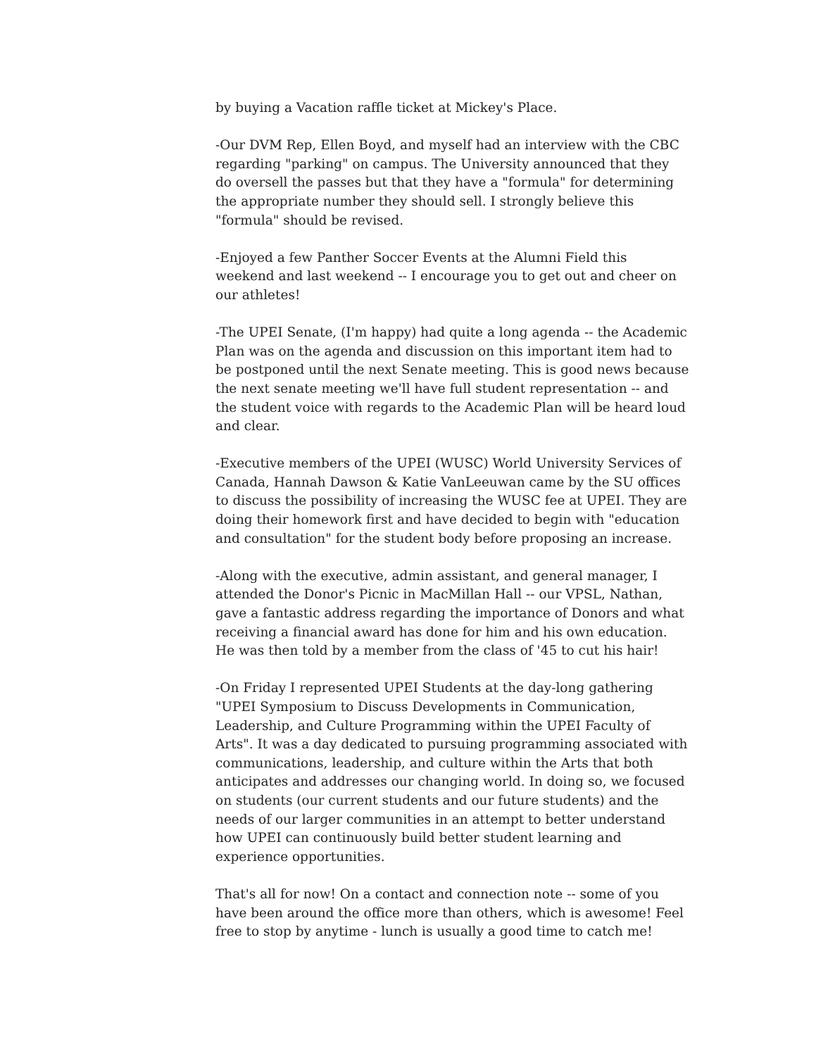by buying a Vacation raffle ticket at Mickey's Place.
-Our DVM Rep, Ellen Boyd, and myself had an interview with the CBC regarding "parking" on campus. The University announced that they do oversell the passes but that they have a "formula" for determining the appropriate number they should sell. I strongly believe this "formula" should be revised.
-Enjoyed a few Panther Soccer Events at the Alumni Field this weekend and last weekend -- I encourage you to get out and cheer on our athletes!
-The UPEI Senate, (I'm happy) had quite a long agenda -- the Academic Plan was on the agenda and discussion on this important item had to be postponed until the next Senate meeting. This is good news because the next senate meeting we'll have full student representation -- and the student voice with regards to the Academic Plan will be heard loud and clear.
-Executive members of the UPEI (WUSC) World University Services of Canada, Hannah Dawson & Katie VanLeeuwan came by the SU offices to discuss the possibility of increasing the WUSC fee at UPEI. They are doing their homework first and have decided to begin with "education and consultation" for the student body before proposing an increase.
-Along with the executive, admin assistant, and general manager, I attended the Donor's Picnic in MacMillan Hall -- our VPSL, Nathan, gave a fantastic address regarding the importance of Donors and what receiving a financial award has done for him and his own education. He was then told by a member from the class of '45 to cut his hair!
-On Friday I represented UPEI Students at the day-long gathering "UPEI Symposium to Discuss Developments in Communication, Leadership, and Culture Programming within the UPEI Faculty of Arts". It was a day dedicated to pursuing programming associated with communications, leadership, and culture within the Arts that both anticipates and addresses our changing world. In doing so, we focused on students (our current students and our future students) and the needs of our larger communities in an attempt to better understand how UPEI can continuously build better student learning and experience opportunities.
That's all for now! On a contact and connection note -- some of you have been around the office more than others, which is awesome! Feel free to stop by anytime - lunch is usually a good time to catch me!